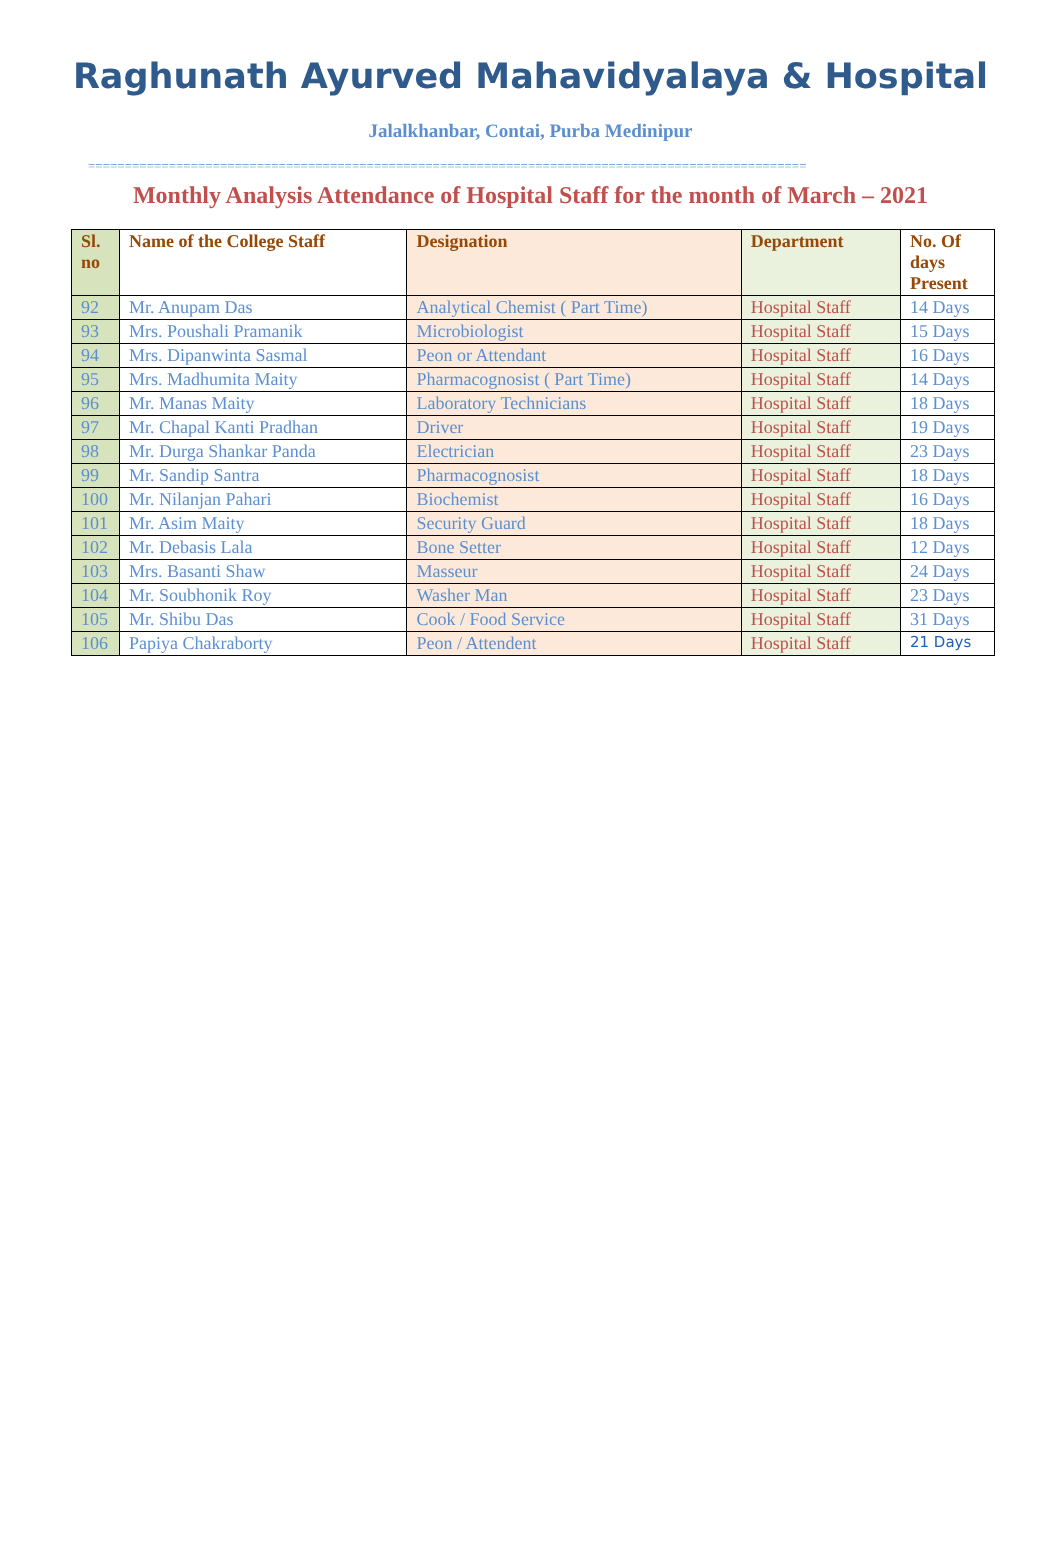Raghunath Ayurved Mahavidyalaya & Hospital
Jalalkhanbar, Contai, Purba Medinipur
==================================================================================================
Monthly Analysis Attendance of Hospital Staff for the month of March – 2021
| Sl. no | Name of the College Staff | Designation | Department | No. Of days Present |
| --- | --- | --- | --- | --- |
| 92 | Mr. Anupam Das | Analytical Chemist ( Part Time) | Hospital Staff | 14 Days |
| 93 | Mrs. Poushali Pramanik | Microbiologist | Hospital Staff | 15 Days |
| 94 | Mrs. Dipanwinta Sasmal | Peon or Attendant | Hospital Staff | 16 Days |
| 95 | Mrs. Madhumita Maity | Pharmacognosist ( Part Time) | Hospital Staff | 14 Days |
| 96 | Mr. Manas Maity | Laboratory Technicians | Hospital Staff | 18 Days |
| 97 | Mr. Chapal Kanti Pradhan | Driver | Hospital Staff | 19 Days |
| 98 | Mr. Durga Shankar Panda | Electrician | Hospital Staff | 23 Days |
| 99 | Mr. Sandip Santra | Pharmacognosist | Hospital Staff | 18 Days |
| 100 | Mr. Nilanjan Pahari | Biochemist | Hospital Staff | 16 Days |
| 101 | Mr. Asim Maity | Security Guard | Hospital Staff | 18 Days |
| 102 | Mr. Debasis Lala | Bone Setter | Hospital Staff | 12 Days |
| 103 | Mrs. Basanti Shaw | Masseur | Hospital Staff | 24 Days |
| 104 | Mr. Soubhonik Roy | Washer Man | Hospital Staff | 23 Days |
| 105 | Mr. Shibu Das | Cook / Food Service | Hospital Staff | 31 Days |
| 106 | Papiya Chakraborty | Peon / Attendent | Hospital Staff | 21 Days |